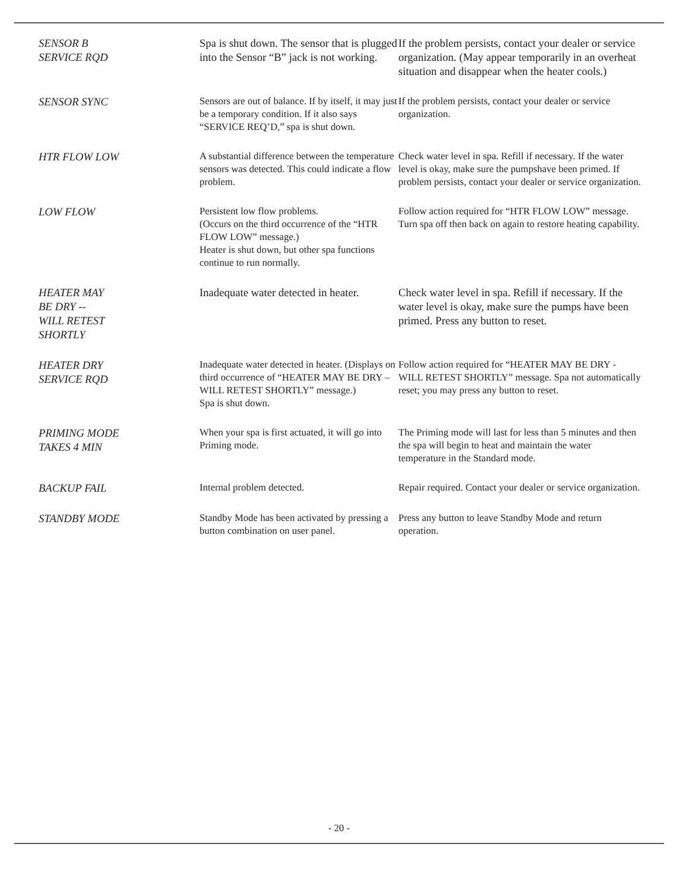| SENSOR B SERVICE RQD | Spa is shut down. The sensor that is plugged into the Sensor “B” jack is not working. | If the problem persists, contact your dealer or service organization. (May appear temporarily in an overheat situation and disappear when the heater cools.) |
| SENSOR SYNC | Sensors are out of balance. If by itself, it may just be a temporary condition. If it also says “SERVICE REQ’D,” spa is shut down. | If the problem persists, contact your dealer or service organization. |
| HTR FLOW LOW | A substantial difference between the temperature sensors was detected. This could indicate a flow problem. | Check water level in spa. Refill if necessary. If the water level is okay, make sure the pumpshave been primed. If problem persists, contact your dealer or service organization. |
| LOW FLOW | Persistent low flow problems. (Occurs on the third occurrence of the “HTR FLOW LOW” message.) Heater is shut down, but other spa functions continue to run normally. | Follow action required for “HTR FLOW LOW” message. Turn spa off then back on again to restore heating capability. |
| HEATER MAY BE DRY -- WILL RETEST SHORTLY | Inadequate water detected in heater. | Check water level in spa. Refill if necessary. If the water level is okay, make sure the pumps have been primed. Press any button to reset. |
| HEATER DRY SERVICE RQD | Inadequate water detected in heater. (Displays on third occurrence of “HEATER MAY BE DRY –WILL RETEST SHORTLY” message.) Spa is shut down. | Follow action required for “HEATER MAY BE DRY - WILL RETEST SHORTLY” message. Spa not automatically reset; you may press any button to reset. |
| PRIMING MODE TAKES 4 MIN | When your spa is first actuated, it will go into Priming mode. | The Priming mode will last for less than 5 minutes and then the spa will begin to heat and maintain the water temperature in the Standard mode. |
| BACKUP FAIL | Internal problem detected. | Repair required. Contact your dealer or service organization. |
| STANDBY MODE | Standby Mode has been activated by pressing a button combination on user panel. | Press any button to leave Standby Mode and return operation. |
- 20 -